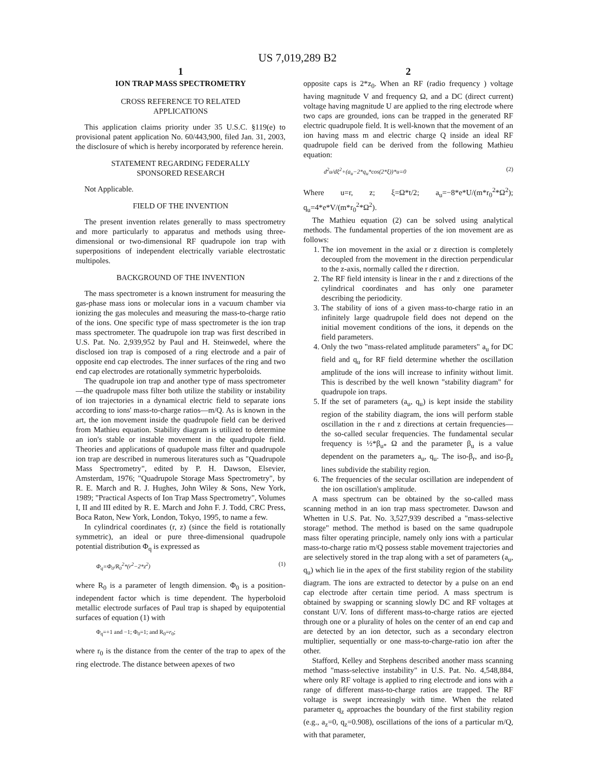US 7,019,289 B2
1
ION TRAP MASS SPECTROMETRY
CROSS REFERENCE TO RELATED
APPLICATIONS
This application claims priority under 35 U.S.C. §119(e) to provisional patent application No. 60/443,900, filed Jan. 31, 2003, the disclosure of which is hereby incorporated by reference herein.
STATEMENT REGARDING FEDERALLY
SPONSORED RESEARCH
Not Applicable.
FIELD OF THE INVENTION
The present invention relates generally to mass spectrometry and more particularly to apparatus and methods using three-dimensional or two-dimensional RF quadrupole ion trap with superpositions of independent electrically variable electrostatic multipoles.
BACKGROUND OF THE INVENTION
The mass spectrometer is a known instrument for measuring the gas-phase mass ions or molecular ions in a vacuum chamber via ionizing the gas molecules and measuring the mass-to-charge ratio of the ions. One specific type of mass spectrometer is the ion trap mass spectrometer. The quadrupole ion trap was first described in U.S. Pat. No. 2,939,952 by Paul and H. Steinwedel, where the disclosed ion trap is composed of a ring electrode and a pair of opposite end cap electrodes. The inner surfaces of the ring and two end cap electrodes are rotationally symmetric hyperboloids.
The quadrupole ion trap and another type of mass spectrometer—the quadrupole mass filter both utilize the stability or instability of ion trajectories in a dynamical electric field to separate ions according to ions' mass-to-charge ratios—m/Q. As is known in the art, the ion movement inside the quadrupole field can be derived from Mathieu equation. Stability diagram is utilized to determine an ion's stable or instable movement in the quadrupole field. Theories and applications of quadupole mass filter and quadrupole ion trap are described in numerous literatures such as "Quadrupole Mass Spectrometry", edited by P. H. Dawson, Elsevier, Amsterdam, 1976; "Quadrupole Storage Mass Spectrometry", by R. E. March and R. J. Hughes, John Wiley & Sons, New York, 1989; "Practical Aspects of Ion Trap Mass Spectrometry", Volumes I, II and III edited by R. E. March and John F. J. Todd, CRC Press, Boca Raton, New York, London, Tokyo, 1995, to name a few.
In cylindrical coordinates (r, z) (since the field is rotationally symmetric), an ideal or pure three-dimensional quadrupole potential distribution Φ<sub>q</sub> is expressed as
Φ<sub>q</sub>=Φ<sub>0</sub>/R<sub>0</sub><sup>2</sup>*(r<sup>2</sup>−2*z<sup>2</sup>) (1)
where R<sub>0</sub> is a parameter of length dimension. Φ<sub>0</sub> is a position-independent factor which is time dependent. The hyperboloid metallic electrode surfaces of Paul trap is shaped by equipotential surfaces of equation (1) with
Φ<sub>q</sub>=+1 and −1; Φ<sub>0</sub>=1; and R<sub>0</sub>=r<sub>0</sub>;
where r<sub>0</sub> is the distance from the center of the trap to apex of the ring electrode. The distance between apexes of two
2
opposite caps is 2*z<sub>0</sub>. When an RF (radio frequency ) voltage having magnitude V and frequency Ω, and a DC (direct current) voltage having magnitude U are applied to the ring electrode where two caps are grounded, ions can be trapped in the generated RF electric quadrupole field. It is well-known that the movement of an ion having mass m and electric charge Q inside an ideal RF quadrupole field can be derived from the following Mathieu equation:
d<sup>2</sup>u/dξ<sup>2</sup>+(a<sub>u</sub>−2*q<sub>u</sub>*cos(2*ξ))*u=0 (2)
Where u=r, z; ξ=Ω*t/2; a<sub>u</sub>=−8*e*U/(m*r<sub>0</sub><sup>2</sup>*Ω<sup>2</sup>); q<sub>u</sub>=4*e*V/(m*r<sub>0</sub><sup>2</sup>*Ω<sup>2</sup>).
The Mathieu equation (2) can be solved using analytical methods. The fundamental properties of the ion movement are as follows:
1. The ion movement in the axial or z direction is completely decoupled from the movement in the direction perpendicular to the z-axis, normally called the r direction.
2. The RF field intensity is linear in the r and z directions of the cylindrical coordinates and has only one parameter describing the periodicity.
3. The stability of ions of a given mass-to-charge ratio in an infinitely large quadrupole field does not depend on the initial movement conditions of the ions, it depends on the field parameters.
4. Only the two "mass-related amplitude parameters" a<sub>u</sub> for DC field and q<sub>u</sub> for RF field determine whether the oscillation amplitude of the ions will increase to infinity without limit. This is described by the well known "stability diagram" for quadrupole ion traps.
5. If the set of parameters (a<sub>u</sub>, q<sub>u</sub>) is kept inside the stability region of the stability diagram, the ions will perform stable oscillation in the r and z directions at certain frequencies—the so-called secular frequencies. The fundamental secular frequency is ½*β<sub>u*</sub> Ω and the parameter β<sub>u</sub> is a value dependent on the parameters a<sub>u</sub>, q<sub>u</sub>. The iso-β<sub>r</sub>, and iso-β<sub>z</sub> lines subdivide the stability region.
6. The frequencies of the secular oscillation are independent of the ion oscillation's amplitude.
A mass spectrum can be obtained by the so-called mass scanning method in an ion trap mass spectrometer. Dawson and Whetten in U.S. Pat. No. 3,527,939 described a "mass-selective storage" method. The method is based on the same quadrupole mass filter operating principle, namely only ions with a particular mass-to-charge ratio m/Q possess stable movement trajectories and are selectively stored in the trap along with a set of parameters (a<sub>u</sub>, q<sub>u</sub>) which lie in the apex of the first stability region of the stability diagram. The ions are extracted to detector by a pulse on an end cap electrode after certain time period. A mass spectrum is obtained by swapping or scanning slowly DC and RF voltages at constant U/V. Ions of different mass-to-charge ratios are ejected through one or a plurality of holes on the center of an end cap and are detected by an ion detector, such as a secondary electron multiplier, sequentially or one mass-to-charge-ratio ion after the other.
Stafford, Kelley and Stephens described another mass scanning method "mass-selective instability" in U.S. Pat. No. 4,548,884, where only RF voltage is applied to ring electrode and ions with a range of different mass-to-charge ratios are trapped. The RF voltage is swept increasingly with time. When the related parameter q<sub>z</sub> approaches the boundary of the first stability region (e.g., a<sub>z</sub>=0, q<sub>z</sub>=0.908), oscillations of the ions of a particular m/Q, with that parameter,